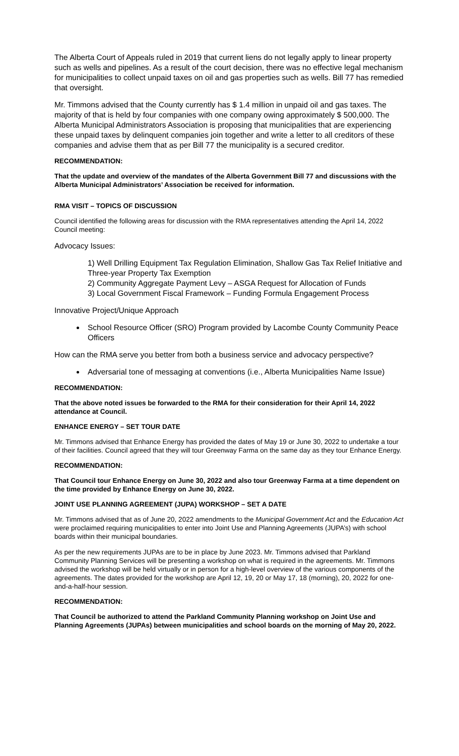The Alberta Court of Appeals ruled in 2019 that current liens do not legally apply to linear property such as wells and pipelines. As a result of the court decision, there was no effective legal mechanism for municipalities to collect unpaid taxes on oil and gas properties such as wells. Bill 77 has remedied that oversight.
Mr. Timmons advised that the County currently has $ 1.4 million in unpaid oil and gas taxes. The majority of that is held by four companies with one company owing approximately $ 500,000. The Alberta Municipal Administrators Association is proposing that municipalities that are experiencing these unpaid taxes by delinquent companies join together and write a letter to all creditors of these companies and advise them that as per Bill 77 the municipality is a secured creditor.
RECOMMENDATION:
That the update and overview of the mandates of the Alberta Government Bill 77 and discussions with the Alberta Municipal Administrators’ Association be received for information.
RMA VISIT – TOPICS OF DISCUSSION
Council identified the following areas for discussion with the RMA representatives attending the April 14, 2022 Council meeting:
Advocacy Issues:
1) Well Drilling Equipment Tax Regulation Elimination, Shallow Gas Tax Relief Initiative and Three-year Property Tax Exemption
2) Community Aggregate Payment Levy – ASGA Request for Allocation of Funds
3) Local Government Fiscal Framework – Funding Formula Engagement Process
Innovative Project/Unique Approach
School Resource Officer (SRO) Program provided by Lacombe County Community Peace Officers
How can the RMA serve you better from both a business service and advocacy perspective?
Adversarial tone of messaging at conventions (i.e., Alberta Municipalities Name Issue)
RECOMMENDATION:
That the above noted issues be forwarded to the RMA for their consideration for their April 14, 2022 attendance at Council.
ENHANCE ENERGY – SET TOUR DATE
Mr. Timmons advised that Enhance Energy has provided the dates of May 19 or June 30, 2022 to undertake a tour of their facilities. Council agreed that they will tour Greenway Farma on the same day as they tour Enhance Energy.
RECOMMENDATION:
That Council tour Enhance Energy on June 30, 2022 and also tour Greenway Farma at a time dependent on the time provided by Enhance Energy on June 30, 2022.
JOINT USE PLANNING AGREEMENT (JUPA) WORKSHOP – SET A DATE
Mr. Timmons advised that as of June 20, 2022 amendments to the Municipal Government Act and the Education Act were proclaimed requiring municipalities to enter into Joint Use and Planning Agreements (JUPA’s) with school boards within their municipal boundaries.
As per the new requirements JUPAs are to be in place by June 2023. Mr. Timmons advised that Parkland Community Planning Services will be presenting a workshop on what is required in the agreements. Mr. Timmons advised the workshop will be held virtually or in person for a high-level overview of the various components of the agreements. The dates provided for the workshop are April 12, 19, 20 or May 17, 18 (morning), 20, 2022 for one-and-a-half-hour session.
RECOMMENDATION:
That Council be authorized to attend the Parkland Community Planning workshop on Joint Use and Planning Agreements (JUPAs) between municipalities and school boards on the morning of May 20, 2022.